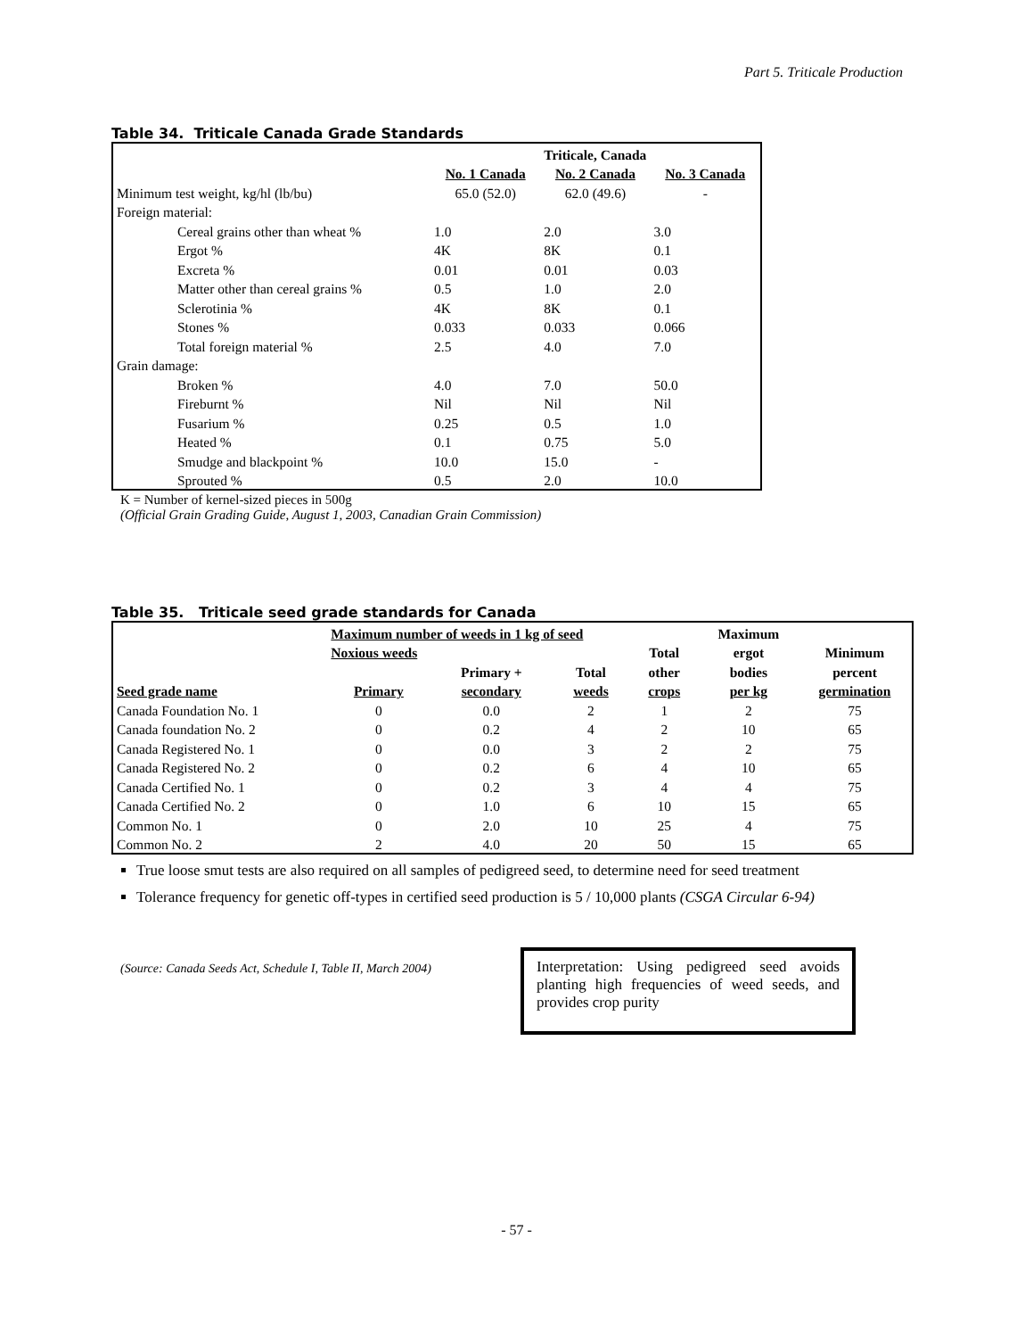Part 5. Triticale Production
Table 34. Triticale Canada Grade Standards
| | | Triticale, Canada | |
| --- | --- | --- | --- |
| | No. 1 Canada | No. 2 Canada | No. 3 Canada |
| Minimum test weight, kg/hl (lb/bu) | 65.0 (52.0) | 62.0 (49.6) | - |
| Foreign material: | | | |
| Cereal grains other than wheat % | 1.0 | 2.0 | 3.0 |
| Ergot % | 4K | 8K | 0.1 |
| Excreta % | 0.01 | 0.01 | 0.03 |
| Matter other than cereal grains % | 0.5 | 1.0 | 2.0 |
| Sclerotinia % | 4K | 8K | 0.1 |
| Stones % | 0.033 | 0.033 | 0.066 |
| Total foreign material % | 2.5 | 4.0 | 7.0 |
| Grain damage: | | | |
| Broken % | 4.0 | 7.0 | 50.0 |
| Fireburnt % | Nil | Nil | Nil |
| Fusarium % | 0.25 | 0.5 | 1.0 |
| Heated % | 0.1 | 0.75 | 5.0 |
| Smudge and blackpoint % | 10.0 | 15.0 | - |
| Sprouted % | 0.5 | 2.0 | 10.0 |
K = Number of kernel-sized pieces in 500g
(Official Grain Grading Guide, August 1, 2003, Canadian Grain Commission)
Table 35. Triticale seed grade standards for Canada
| | Maximum number of weeds in 1 kg of seed | | | | Maximum | |
| --- | --- | --- | --- | --- | --- | --- |
| | Noxious weeds | | | Total | ergot | Minimum |
| | | Primary + | Total | other | bodies | percent |
| Seed grade name | Primary | secondary | weeds | crops | per kg | germination |
| Canada Foundation No. 1 | 0 | 0.0 | 2 | 1 | 2 | 75 |
| Canada foundation No. 2 | 0 | 0.2 | 4 | 2 | 10 | 65 |
| Canada Registered No. 1 | 0 | 0.0 | 3 | 2 | 2 | 75 |
| Canada Registered No. 2 | 0 | 0.2 | 6 | 4 | 10 | 65 |
| Canada Certified No. 1 | 0 | 0.2 | 3 | 4 | 4 | 75 |
| Canada Certified No. 2 | 0 | 1.0 | 6 | 10 | 15 | 65 |
| Common No. 1 | 0 | 2.0 | 10 | 25 | 4 | 75 |
| Common No. 2 | 2 | 4.0 | 20 | 50 | 15 | 65 |
True loose smut tests are also required on all samples of pedigreed seed, to determine need for seed treatment
Tolerance frequency for genetic off-types in certified seed production is 5 / 10,000 plants (CSGA Circular 6-94)
(Source: Canada Seeds Act, Schedule I, Table II, March 2004)
Interpretation: Using pedigreed seed avoids planting high frequencies of weed seeds, and provides crop purity
- 57 -